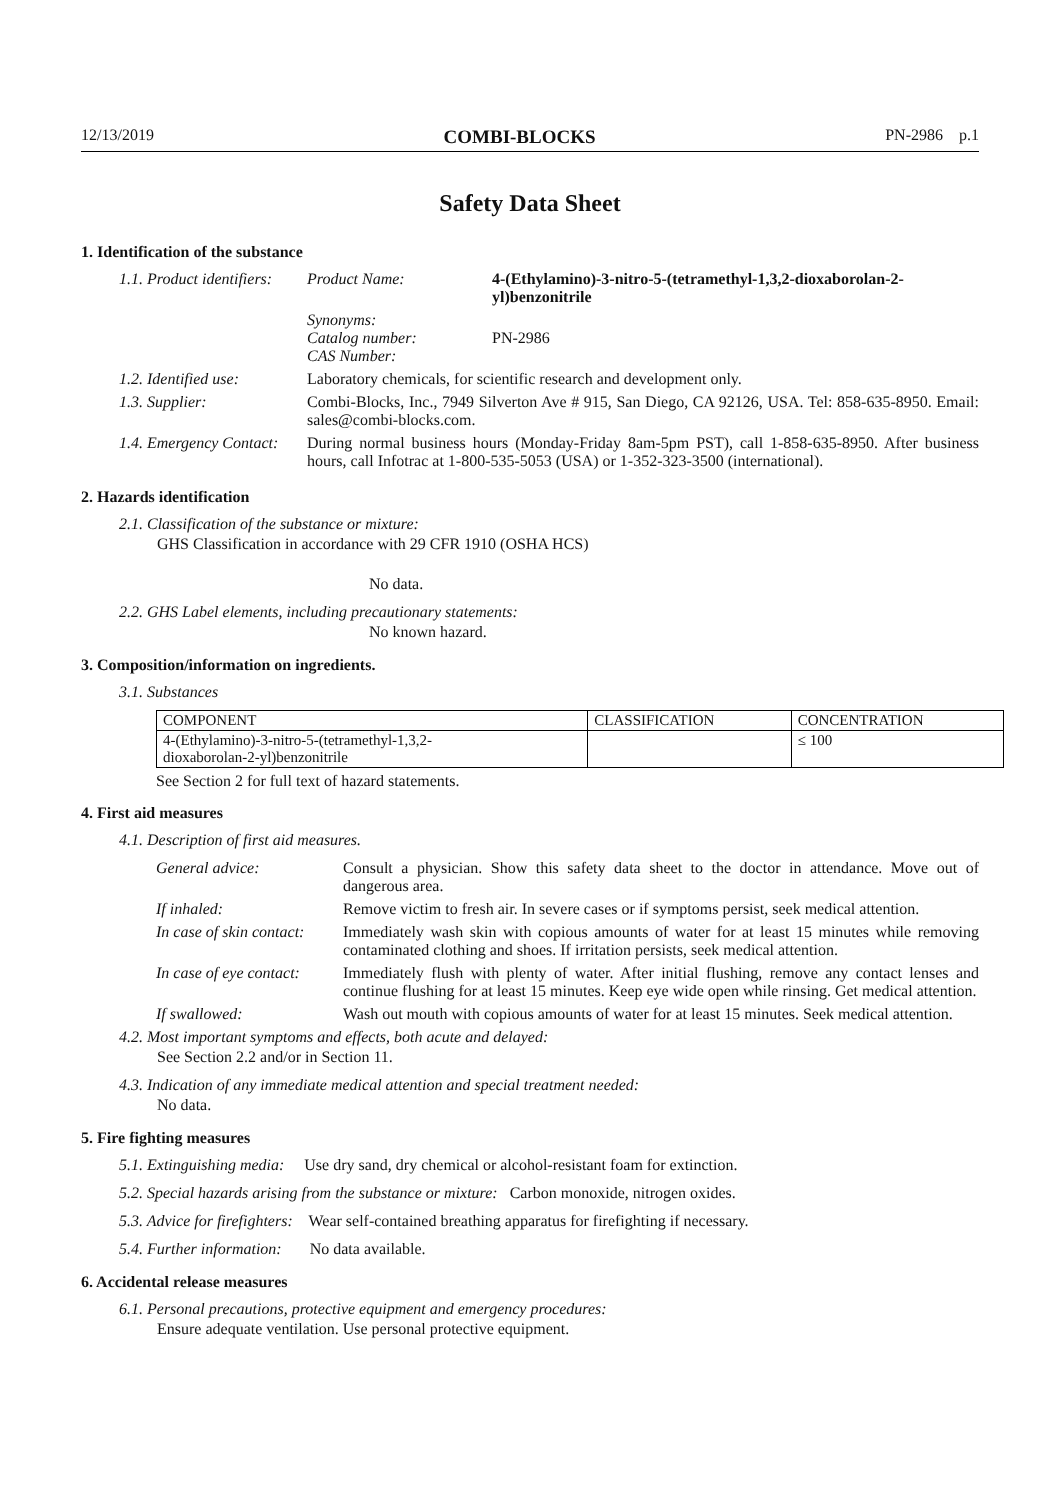12/13/2019 COMBI-BLOCKS PN-2986 p.1
Safety Data Sheet
1. Identification of the substance
| 1.1. Product identifiers: | Product Name: | 4-(Ethylamino)-3-nitro-5-(tetramethyl-1,3,2-dioxaborolan-2-yl)benzonitrile |
| | Synonyms: Catalog number: CAS Number: | PN-2986 |
| 1.2. Identified use: | Laboratory chemicals, for scientific research and development only. | |
| 1.3. Supplier: | Combi-Blocks, Inc., 7949 Silverton Ave # 915, San Diego, CA 92126, USA. Tel: 858-635-8950. Email: sales@combi-blocks.com. | |
| 1.4. Emergency Contact: | During normal business hours (Monday-Friday 8am-5pm PST), call 1-858-635-8950. After business hours, call Infotrac at 1-800-535-5053 (USA) or 1-352-323-3500 (international). | |
2. Hazards identification
2.1. Classification of the substance or mixture:
GHS Classification in accordance with 29 CFR 1910 (OSHA HCS)
No data.
2.2. GHS Label elements, including precautionary statements:
No known hazard.
3. Composition/information on ingredients.
3.1. Substances
| COMPONENT | CLASSIFICATION | CONCENTRATION |
| --- | --- | --- |
| 4-(Ethylamino)-3-nitro-5-(tetramethyl-1,3,2- dioxaborolan-2-yl)benzonitrile | | ≤ 100 |
See Section 2 for full text of hazard statements.
4. First aid measures
4.1. Description of first aid measures.
| General advice: | Consult a physician. Show this safety data sheet to the doctor in attendance. Move out of dangerous area. |
| If inhaled: | Remove victim to fresh air. In severe cases or if symptoms persist, seek medical attention. |
| In case of skin contact: | Immediately wash skin with copious amounts of water for at least 15 minutes while removing contaminated clothing and shoes. If irritation persists, seek medical attention. |
| In case of eye contact: | Immediately flush with plenty of water. After initial flushing, remove any contact lenses and continue flushing for at least 15 minutes. Keep eye wide open while rinsing. Get medical attention. |
| If swallowed: | Wash out mouth with copious amounts of water for at least 15 minutes. Seek medical attention. |
4.2. Most important symptoms and effects, both acute and delayed:
See Section 2.2 and/or in Section 11.
4.3. Indication of any immediate medical attention and special treatment needed:
No data.
5. Fire fighting measures
5.1. Extinguishing media: Use dry sand, dry chemical or alcohol-resistant foam for extinction.
5.2. Special hazards arising from the substance or mixture: Carbon monoxide, nitrogen oxides.
5.3. Advice for firefighters: Wear self-contained breathing apparatus for firefighting if necessary.
5.4. Further information: No data available.
6. Accidental release measures
6.1. Personal precautions, protective equipment and emergency procedures:
Ensure adequate ventilation. Use personal protective equipment.